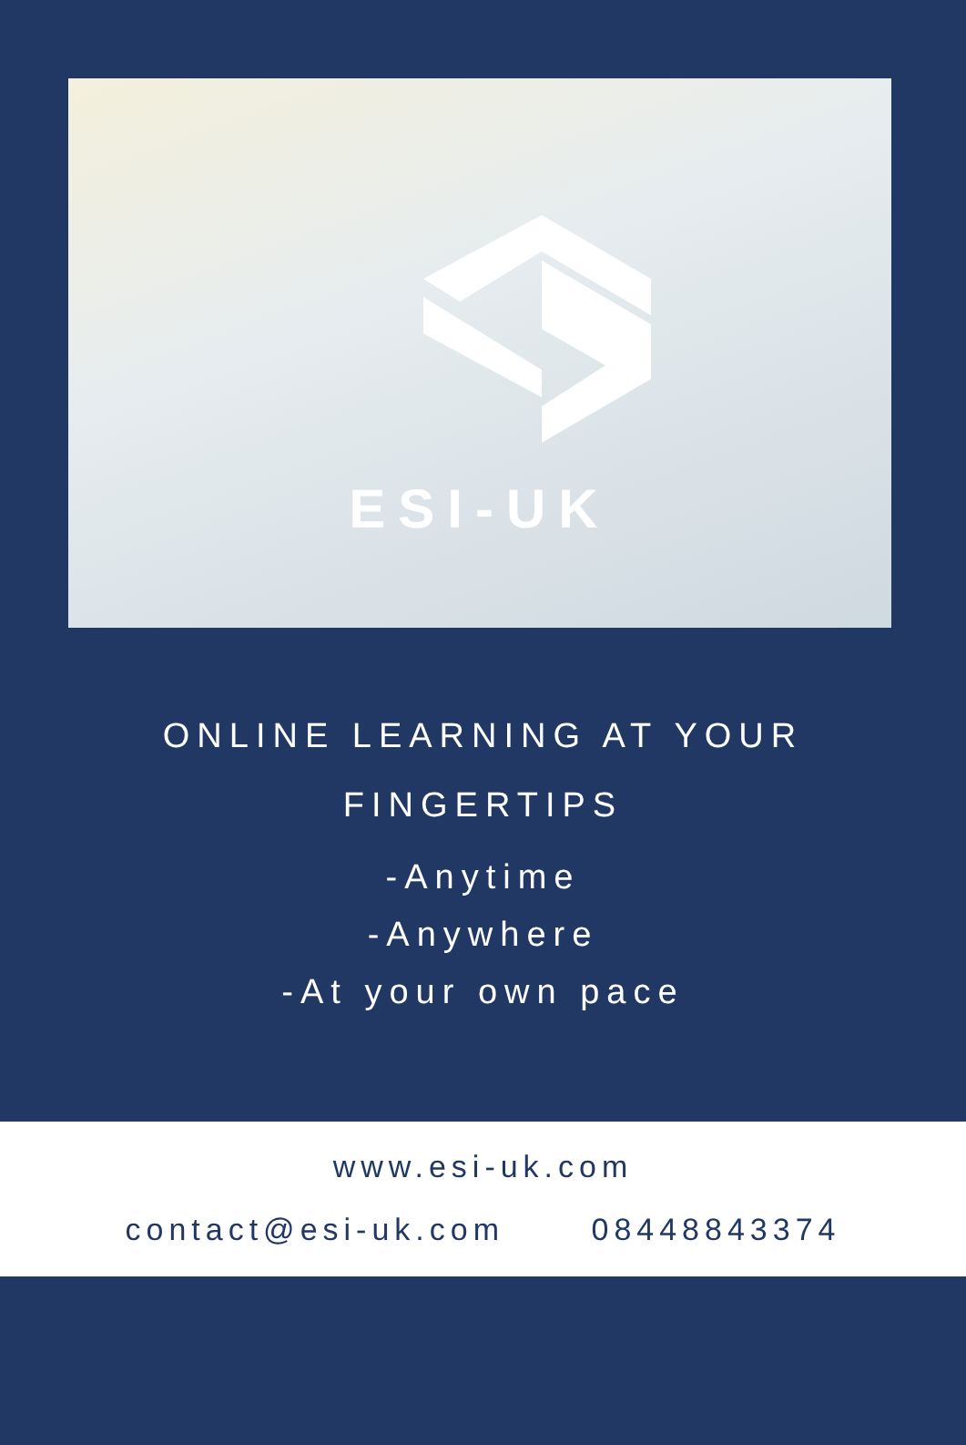ESI-UK
ONLINE LEARNING AT YOUR
FINGERTIPS
-Anytime
-Anywhere
-At your own pace
www.esi-uk.com
contact@esi-uk.com 08448843374